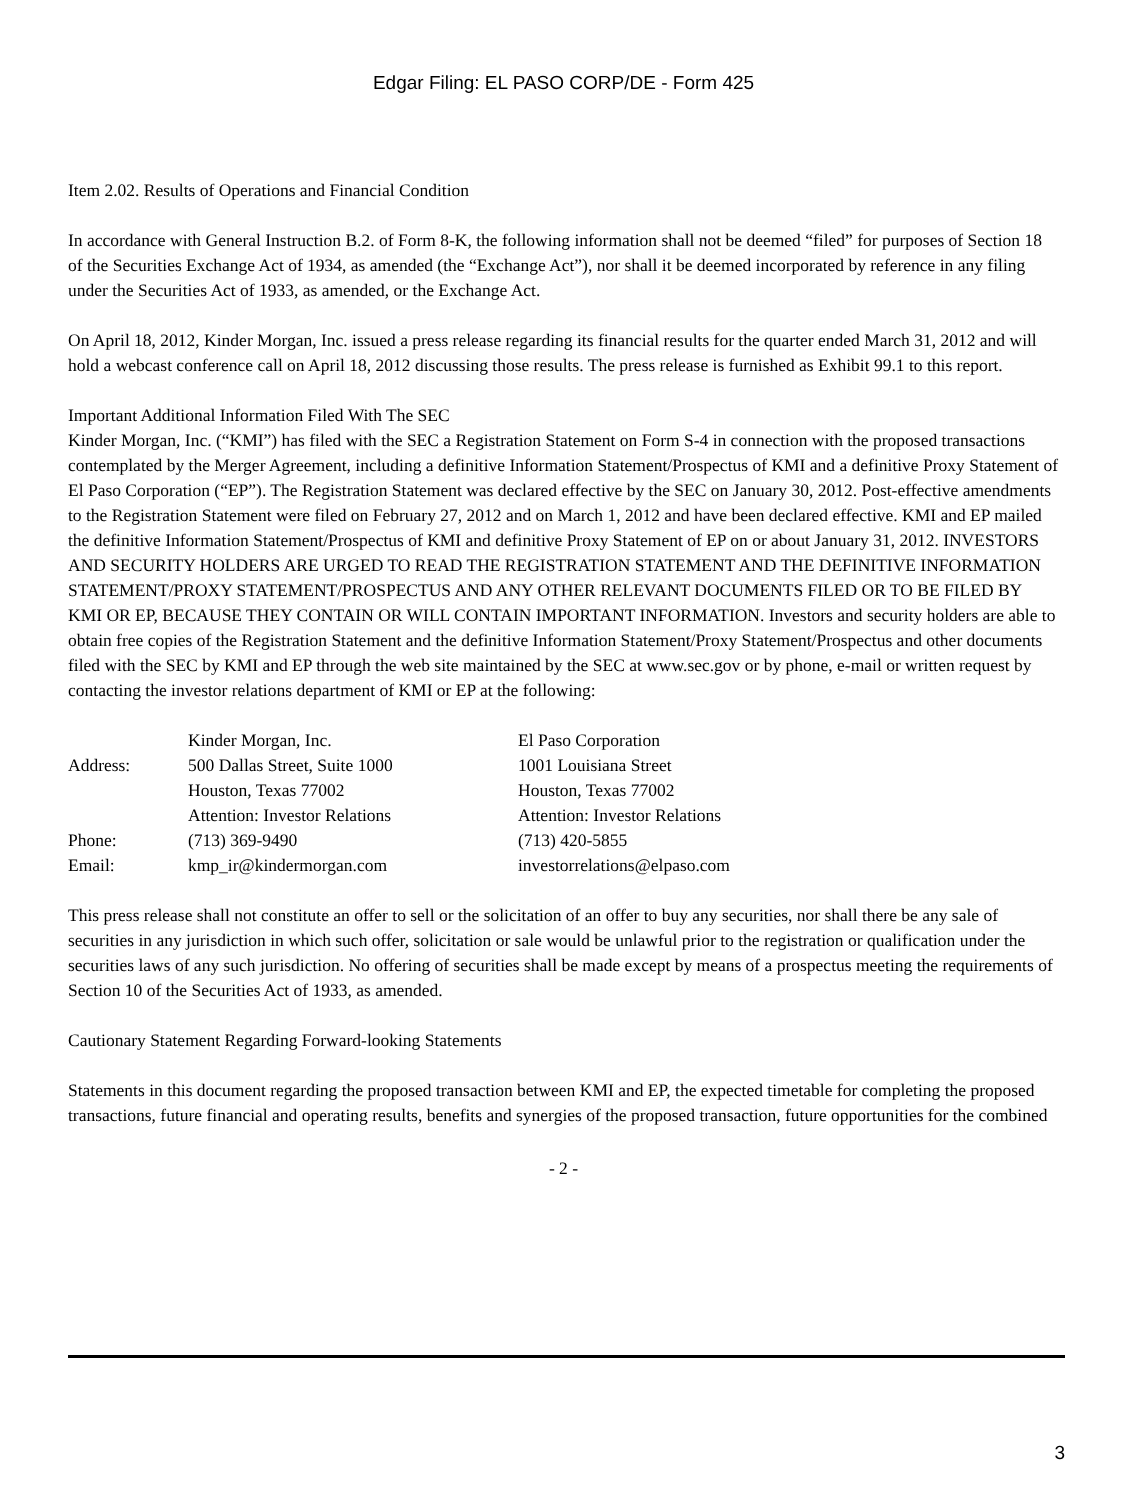Edgar Filing: EL PASO CORP/DE - Form 425
Item 2.02. Results of Operations and Financial Condition
In accordance with General Instruction B.2. of Form 8-K, the following information shall not be deemed “filed” for purposes of Section 18 of the Securities Exchange Act of 1934, as amended (the “Exchange Act”), nor shall it be deemed incorporated by reference in any filing under the Securities Act of 1933, as amended, or the Exchange Act.
On April 18, 2012, Kinder Morgan, Inc. issued a press release regarding its financial results for the quarter ended March 31, 2012 and will hold a webcast conference call on April 18, 2012 discussing those results. The press release is furnished as Exhibit 99.1 to this report.
Important Additional Information Filed With The SEC
Kinder Morgan, Inc. (“KMI”) has filed with the SEC a Registration Statement on Form S-4 in connection with the proposed transactions contemplated by the Merger Agreement, including a definitive Information Statement/Prospectus of KMI and a definitive Proxy Statement of El Paso Corporation (“EP”). The Registration Statement was declared effective by the SEC on January 30, 2012. Post-effective amendments to the Registration Statement were filed on February 27, 2012 and on March 1, 2012 and have been declared effective. KMI and EP mailed the definitive Information Statement/Prospectus of KMI and definitive Proxy Statement of EP on or about January 31, 2012. INVESTORS AND SECURITY HOLDERS ARE URGED TO READ THE REGISTRATION STATEMENT AND THE DEFINITIVE INFORMATION STATEMENT/PROXY STATEMENT/PROSPECTUS AND ANY OTHER RELEVANT DOCUMENTS FILED OR TO BE FILED BY KMI OR EP, BECAUSE THEY CONTAIN OR WILL CONTAIN IMPORTANT INFORMATION. Investors and security holders are able to obtain free copies of the Registration Statement and the definitive Information Statement/Proxy Statement/Prospectus and other documents filed with the SEC by KMI and EP through the web site maintained by the SEC at www.sec.gov or by phone, e-mail or written request by contacting the investor relations department of KMI or EP at the following:
| | Kinder Morgan, Inc. | El Paso Corporation |
| Address: | 500 Dallas Street, Suite 1000 | 1001 Louisiana Street |
| | Houston, Texas 77002 | Houston, Texas 77002 |
| | Attention: Investor Relations | Attention: Investor Relations |
| Phone: | (713) 369-9490 | (713) 420-5855 |
| Email: | kmp_ir@kindermorgan.com | investorrelations@elpaso.com |
This press release shall not constitute an offer to sell or the solicitation of an offer to buy any securities, nor shall there be any sale of securities in any jurisdiction in which such offer, solicitation or sale would be unlawful prior to the registration or qualification under the securities laws of any such jurisdiction. No offering of securities shall be made except by means of a prospectus meeting the requirements of Section 10 of the Securities Act of 1933, as amended.
Cautionary Statement Regarding Forward-looking Statements
Statements in this document regarding the proposed transaction between KMI and EP, the expected timetable for completing the proposed transactions, future financial and operating results, benefits and synergies of the proposed transaction, future opportunities for the combined
- 2 -
3